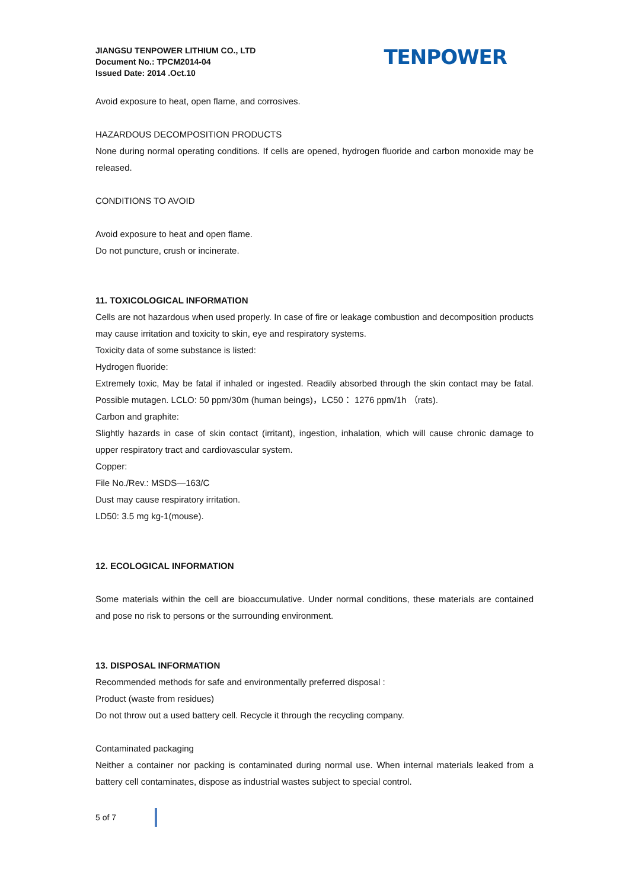JIANGSU TENPOWER LITHIUM CO., LTD
Document No.: TPCM2014-04
Issued Date: 2014 .Oct.10
TENPOWER
Avoid exposure to heat, open flame, and corrosives.
HAZARDOUS DECOMPOSITION PRODUCTS
None during normal operating conditions. If cells are opened, hydrogen fluoride and carbon monoxide may be released.
CONDITIONS TO AVOID
Avoid exposure to heat and open flame.
Do not puncture, crush or incinerate.
11. TOXICOLOGICAL INFORMATION
Cells are not hazardous when used properly. In case of fire or leakage combustion and decomposition products may cause irritation and toxicity to skin, eye and respiratory systems.
Toxicity data of some substance is listed:
Hydrogen fluoride:
Extremely toxic, May be fatal if inhaled or ingested. Readily absorbed through the skin contact may be fatal. Possible mutagen. LCLO: 50 ppm/30m (human beings)，LC50： 1276 ppm/1h （rats).
Carbon and graphite:
Slightly hazards in case of skin contact (irritant), ingestion, inhalation, which will cause chronic damage to upper respiratory tract and cardiovascular system.
Copper:
File No./Rev.: MSDS—163/C
Dust may cause respiratory irritation.
LD50: 3.5 mg kg-1(mouse).
12. ECOLOGICAL INFORMATION
Some materials within the cell are bioaccumulative. Under normal conditions, these materials are contained and pose no risk to persons or the surrounding environment.
13. DISPOSAL INFORMATION
Recommended methods for safe and environmentally preferred disposal :
Product (waste from residues)
Do not throw out a used battery cell. Recycle it through the recycling company.
Contaminated packaging
Neither a container nor packing is contaminated during normal use. When internal materials leaked from a battery cell contaminates, dispose as industrial wastes subject to special control.
5 of 7